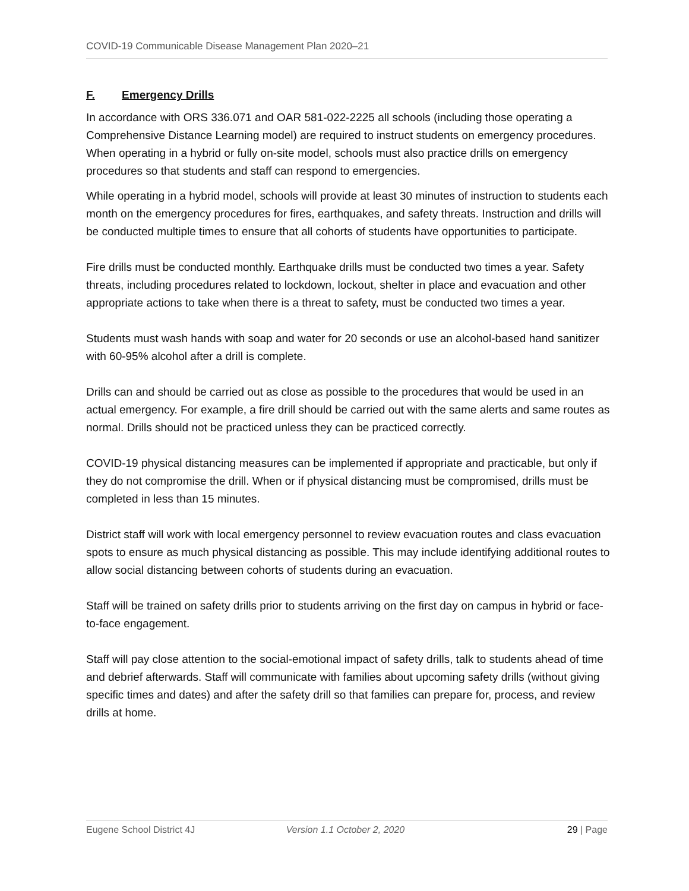COVID-19 Communicable Disease Management Plan 2020–21
F. Emergency Drills
In accordance with ORS 336.071 and OAR 581-022-2225 all schools (including those operating a Comprehensive Distance Learning model) are required to instruct students on emergency procedures. When operating in a hybrid or fully on-site model, schools must also practice drills on emergency procedures so that students and staff can respond to emergencies.
While operating in a hybrid model, schools will provide at least 30 minutes of instruction to students each month on the emergency procedures for fires, earthquakes, and safety threats. Instruction and drills will be conducted multiple times to ensure that all cohorts of students have opportunities to participate.
Fire drills must be conducted monthly. Earthquake drills must be conducted two times a year. Safety threats, including procedures related to lockdown, lockout, shelter in place and evacuation and other appropriate actions to take when there is a threat to safety, must be conducted two times a year.
Students must wash hands with soap and water for 20 seconds or use an alcohol-based hand sanitizer with 60-95% alcohol after a drill is complete.
Drills can and should be carried out as close as possible to the procedures that would be used in an actual emergency. For example, a fire drill should be carried out with the same alerts and same routes as normal. Drills should not be practiced unless they can be practiced correctly.
COVID-19 physical distancing measures can be implemented if appropriate and practicable, but only if they do not compromise the drill. When or if physical distancing must be compromised, drills must be completed in less than 15 minutes.
District staff will work with local emergency personnel to review evacuation routes and class evacuation spots to ensure as much physical distancing as possible. This may include identifying additional routes to allow social distancing between cohorts of students during an evacuation.
Staff will be trained on safety drills prior to students arriving on the first day on campus in hybrid or face-to-face engagement.
Staff will pay close attention to the social-emotional impact of safety drills, talk to students ahead of time and debrief afterwards. Staff will communicate with families about upcoming safety drills (without giving specific times and dates) and after the safety drill so that families can prepare for, process, and review drills at home.
Eugene School District 4J Version 1.1 October 2, 2020 29 | Page